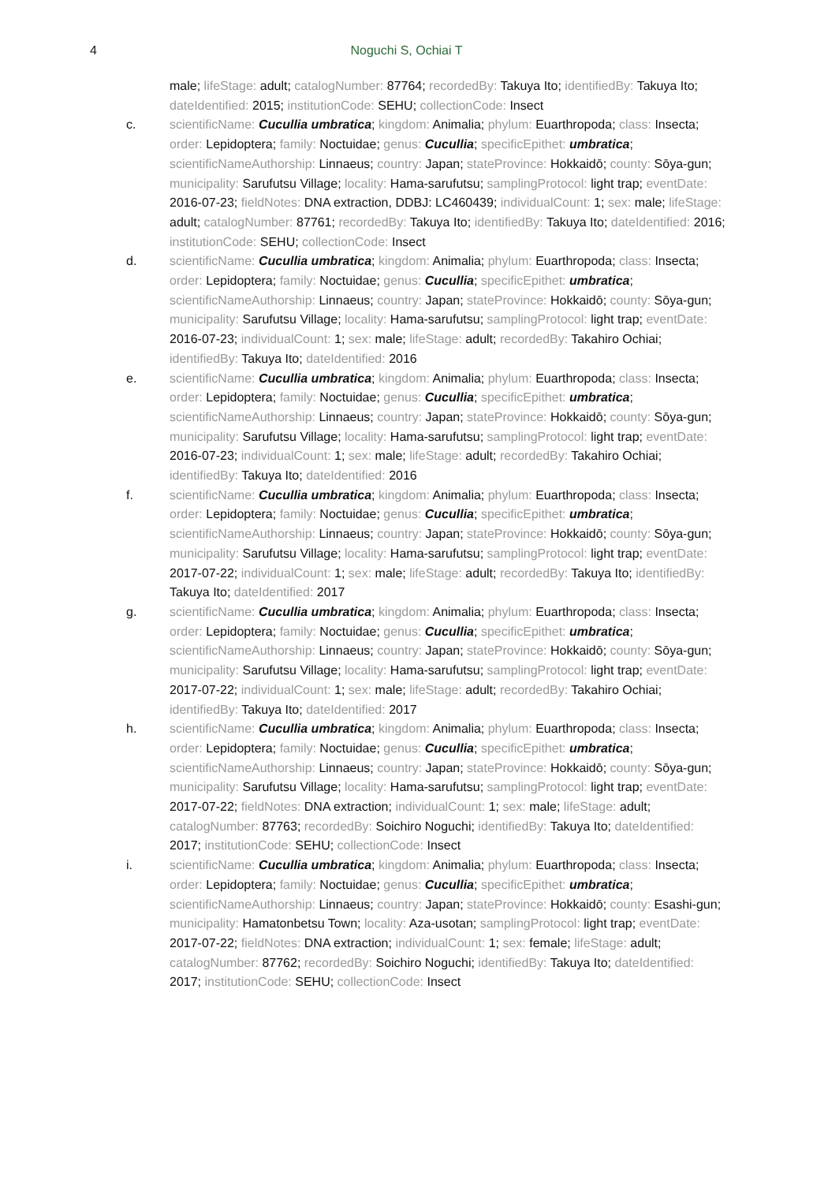4 Noguchi S, Ochiai T
male; lifeStage: adult; catalogNumber: 87764; recordedBy: Takuya Ito; identifiedBy: Takuya Ito; dateIdentified: 2015; institutionCode: SEHU; collectionCode: Insect
c. scientificName: Cucullia umbratica; kingdom: Animalia; phylum: Euarthropoda; class: Insecta; order: Lepidoptera; family: Noctuidae; genus: Cucullia; specificEpithet: umbratica; scientificNameAuthorship: Linnaeus; country: Japan; stateProvince: Hokkaidō; county: Sōya-gun; municipality: Sarufutsu Village; locality: Hama-sarufutsu; samplingProtocol: light trap; eventDate: 2016-07-23; fieldNotes: DNA extraction, DDBJ: LC460439; individualCount: 1; sex: male; lifeStage: adult; catalogNumber: 87761; recordedBy: Takuya Ito; identifiedBy: Takuya Ito; dateIdentified: 2016; institutionCode: SEHU; collectionCode: Insect
d. scientificName: Cucullia umbratica; kingdom: Animalia; phylum: Euarthropoda; class: Insecta; order: Lepidoptera; family: Noctuidae; genus: Cucullia; specificEpithet: umbratica; scientificNameAuthorship: Linnaeus; country: Japan; stateProvince: Hokkaidō; county: Sōya-gun; municipality: Sarufutsu Village; locality: Hama-sarufutsu; samplingProtocol: light trap; eventDate: 2016-07-23; individualCount: 1; sex: male; lifeStage: adult; recordedBy: Takahiro Ochiai; identifiedBy: Takuya Ito; dateIdentified: 2016
e. scientificName: Cucullia umbratica; kingdom: Animalia; phylum: Euarthropoda; class: Insecta; order: Lepidoptera; family: Noctuidae; genus: Cucullia; specificEpithet: umbratica; scientificNameAuthorship: Linnaeus; country: Japan; stateProvince: Hokkaidō; county: Sōya-gun; municipality: Sarufutsu Village; locality: Hama-sarufutsu; samplingProtocol: light trap; eventDate: 2016-07-23; individualCount: 1; sex: male; lifeStage: adult; recordedBy: Takahiro Ochiai; identifiedBy: Takuya Ito; dateIdentified: 2016
f. scientificName: Cucullia umbratica; kingdom: Animalia; phylum: Euarthropoda; class: Insecta; order: Lepidoptera; family: Noctuidae; genus: Cucullia; specificEpithet: umbratica; scientificNameAuthorship: Linnaeus; country: Japan; stateProvince: Hokkaidō; county: Sōya-gun; municipality: Sarufutsu Village; locality: Hama-sarufutsu; samplingProtocol: light trap; eventDate: 2017-07-22; individualCount: 1; sex: male; lifeStage: adult; recordedBy: Takuya Ito; identifiedBy: Takuya Ito; dateIdentified: 2017
g. scientificName: Cucullia umbratica; kingdom: Animalia; phylum: Euarthropoda; class: Insecta; order: Lepidoptera; family: Noctuidae; genus: Cucullia; specificEpithet: umbratica; scientificNameAuthorship: Linnaeus; country: Japan; stateProvince: Hokkaidō; county: Sōya-gun; municipality: Sarufutsu Village; locality: Hama-sarufutsu; samplingProtocol: light trap; eventDate: 2017-07-22; individualCount: 1; sex: male; lifeStage: adult; recordedBy: Takahiro Ochiai; identifiedBy: Takuya Ito; dateIdentified: 2017
h. scientificName: Cucullia umbratica; kingdom: Animalia; phylum: Euarthropoda; class: Insecta; order: Lepidoptera; family: Noctuidae; genus: Cucullia; specificEpithet: umbratica; scientificNameAuthorship: Linnaeus; country: Japan; stateProvince: Hokkaidō; county: Sōya-gun; municipality: Sarufutsu Village; locality: Hama-sarufutsu; samplingProtocol: light trap; eventDate: 2017-07-22; fieldNotes: DNA extraction; individualCount: 1; sex: male; lifeStage: adult; catalogNumber: 87763; recordedBy: Soichiro Noguchi; identifiedBy: Takuya Ito; dateIdentified: 2017; institutionCode: SEHU; collectionCode: Insect
i. scientificName: Cucullia umbratica; kingdom: Animalia; phylum: Euarthropoda; class: Insecta; order: Lepidoptera; family: Noctuidae; genus: Cucullia; specificEpithet: umbratica; scientificNameAuthorship: Linnaeus; country: Japan; stateProvince: Hokkaidō; county: Esashi-gun; municipality: Hamatonbetsu Town; locality: Aza-usotan; samplingProtocol: light trap; eventDate: 2017-07-22; fieldNotes: DNA extraction; individualCount: 1; sex: female; lifeStage: adult; catalogNumber: 87762; recordedBy: Soichiro Noguchi; identifiedBy: Takuya Ito; dateIdentified: 2017; institutionCode: SEHU; collectionCode: Insect